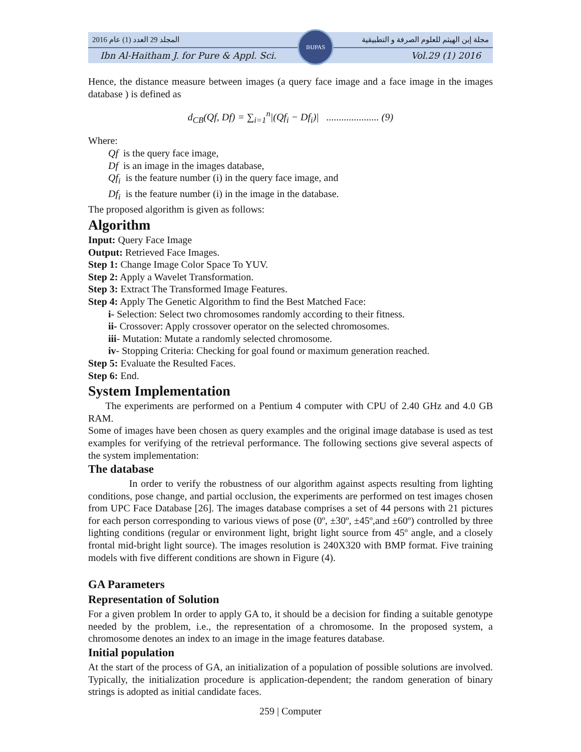2016 المجلد 29 العدد (1) عام مجلة إبن الهيثم للعلوم الصرفة و التطبيقية
Ibn Al-Haitham J. for Pure & Appl. Sci. Vol.29 (1) 2016
IHJPAS
Hence, the distance measure between images (a query face image and a face image in the images database ) is defined as
d<sub>CB</sub>(Qf, Df) = ∑<sub>i=1</sub><sup>n</sup>|(Qf<sub>i</sub> − Df<sub>i</sub>)| ..................... (9)
Where:
Qf is the query face image,
Df is an image in the images database,
Qf<sub>i</sub> is the feature number (i) in the query face image, and
Df<sub>i</sub> is the feature number (i) in the image in the database.
The proposed algorithm is given as follows:
Algorithm
Input: Query Face Image
Output: Retrieved Face Images.
Step 1: Change Image Color Space To YUV.
Step 2: Apply a Wavelet Transformation.
Step 3: Extract The Transformed Image Features.
Step 4: Apply The Genetic Algorithm to find the Best Matched Face:
i- Selection: Select two chromosomes randomly according to their fitness.
ii- Crossover: Apply crossover operator on the selected chromosomes.
iii- Mutation: Mutate a randomly selected chromosome.
iv- Stopping Criteria: Checking for goal found or maximum generation reached.
Step 5: Evaluate the Resulted Faces.
Step 6: End.
System Implementation
The experiments are performed on a Pentium 4 computer with CPU of 2.40 GHz and 4.0 GB RAM.
Some of images have been chosen as query examples and the original image database is used as test examples for verifying of the retrieval performance. The following sections give several aspects of the system implementation:
The database
In order to verify the robustness of our algorithm against aspects resulting from lighting conditions, pose change, and partial occlusion, the experiments are performed on test images chosen from UPC Face Database [26]. The images database comprises a set of 44 persons with 21 pictures for each person corresponding to various views of pose (0º, ±30º, ±45º,and ±60º) controlled by three lighting conditions (regular or environment light, bright light source from 45º angle, and a closely frontal mid-bright light source). The images resolution is 240X320 with BMP format. Five training models with five different conditions are shown in Figure (4).
GA Parameters
Representation of Solution
For a given problem In order to apply GA to, it should be a decision for finding a suitable genotype needed by the problem, i.e., the representation of a chromosome. In the proposed system, a chromosome denotes an index to an image in the image features database.
Initial population
At the start of the process of GA, an initialization of a population of possible solutions are involved. Typically, the initialization procedure is application-dependent; the random generation of binary strings is adopted as initial candidate faces.
259 | Computer